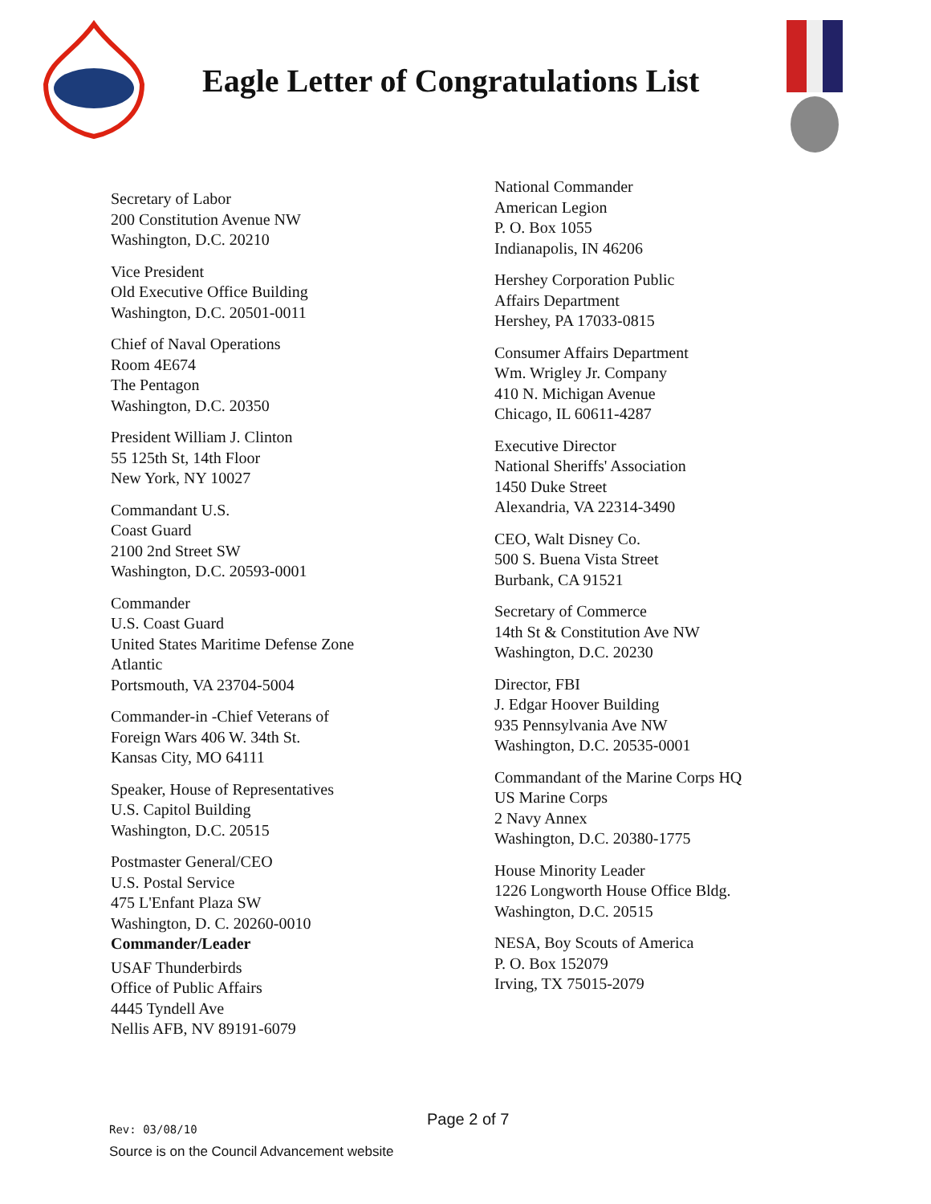Eagle Letter of Congratulations List
Secretary of Labor
200 Constitution Avenue NW
Washington, D.C. 20210
Vice President
Old Executive Office Building
Washington, D.C. 20501-0011
Chief of Naval Operations
Room 4E674
The Pentagon
Washington, D.C. 20350
President William J. Clinton
55 125th St, 14th Floor
New York, NY 10027
Commandant U.S.
Coast Guard
2100 2nd Street SW
Washington, D.C. 20593-0001
Commander
U.S. Coast Guard
United States Maritime Defense Zone
Atlantic
Portsmouth, VA 23704-5004
Commander-in -Chief Veterans of
Foreign Wars 406 W. 34th St.
Kansas City, MO 64111
Speaker, House of Representatives
U.S. Capitol Building
Washington, D.C. 20515
Postmaster General/CEO
U.S. Postal Service
475 L'Enfant Plaza SW
Washington, D. C. 20260-0010
Commander/Leader
USAF Thunderbirds
Office of Public Affairs
4445 Tyndell Ave
Nellis AFB, NV 89191-6079
National Commander
American Legion
P. O. Box 1055
Indianapolis, IN 46206
Hershey Corporation Public
Affairs Department
Hershey, PA 17033-0815
Consumer Affairs Department
Wm. Wrigley Jr. Company
410 N. Michigan Avenue
Chicago, IL 60611-4287
Executive Director
National Sheriffs' Association
1450 Duke Street
Alexandria, VA 22314-3490
CEO, Walt Disney Co.
500 S. Buena Vista Street
Burbank, CA 91521
Secretary of Commerce
14th St & Constitution Ave NW
Washington, D.C. 20230
Director, FBI
J. Edgar Hoover Building
935 Pennsylvania Ave NW
Washington, D.C. 20535-0001
Commandant of the Marine Corps HQ
US Marine Corps
2 Navy Annex
Washington, D.C. 20380-1775
House Minority Leader
1226 Longworth House Office Bldg.
Washington, D.C. 20515
NESA, Boy Scouts of America
P. O. Box 152079
Irving, TX 75015-2079
Page 2 of 7
Rev: 03/08/10
Source is on the Council Advancement website